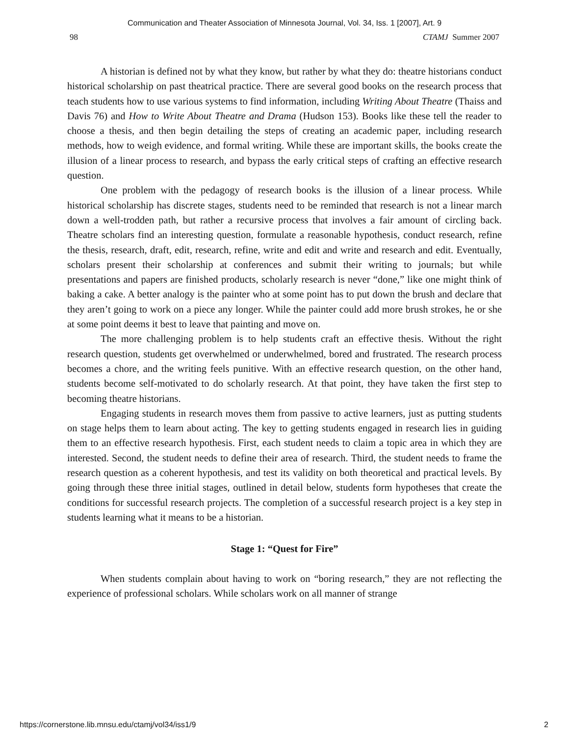Communication and Theater Association of Minnesota Journal, Vol. 34, Iss. 1 [2007], Art. 9
98 CTAMJ Summer 2007
A historian is defined not by what they know, but rather by what they do: theatre historians conduct historical scholarship on past theatrical practice. There are several good books on the research process that teach students how to use various systems to find information, including Writing About Theatre (Thaiss and Davis 76) and How to Write About Theatre and Drama (Hudson 153). Books like these tell the reader to choose a thesis, and then begin detailing the steps of creating an academic paper, including research methods, how to weigh evidence, and formal writing. While these are important skills, the books create the illusion of a linear process to research, and bypass the early critical steps of crafting an effective research question.
One problem with the pedagogy of research books is the illusion of a linear process. While historical scholarship has discrete stages, students need to be reminded that research is not a linear march down a well-trodden path, but rather a recursive process that involves a fair amount of circling back. Theatre scholars find an interesting question, formulate a reasonable hypothesis, conduct research, refine the thesis, research, draft, edit, research, refine, write and edit and write and research and edit. Eventually, scholars present their scholarship at conferences and submit their writing to journals; but while presentations and papers are finished products, scholarly research is never “done,” like one might think of baking a cake. A better analogy is the painter who at some point has to put down the brush and declare that they aren’t going to work on a piece any longer. While the painter could add more brush strokes, he or she at some point deems it best to leave that painting and move on.
The more challenging problem is to help students craft an effective thesis. Without the right research question, students get overwhelmed or underwhelmed, bored and frustrated. The research process becomes a chore, and the writing feels punitive. With an effective research question, on the other hand, students become self-motivated to do scholarly research. At that point, they have taken the first step to becoming theatre historians.
Engaging students in research moves them from passive to active learners, just as putting students on stage helps them to learn about acting. The key to getting students engaged in research lies in guiding them to an effective research hypothesis. First, each student needs to claim a topic area in which they are interested. Second, the student needs to define their area of research. Third, the student needs to frame the research question as a coherent hypothesis, and test its validity on both theoretical and practical levels. By going through these three initial stages, outlined in detail below, students form hypotheses that create the conditions for successful research projects. The completion of a successful research project is a key step in students learning what it means to be a historian.
Stage 1: “Quest for Fire”
When students complain about having to work on “boring research,” they are not reflecting the experience of professional scholars. While scholars work on all manner of strange
https://cornerstone.lib.mnsu.edu/ctamj/vol34/iss1/9 2